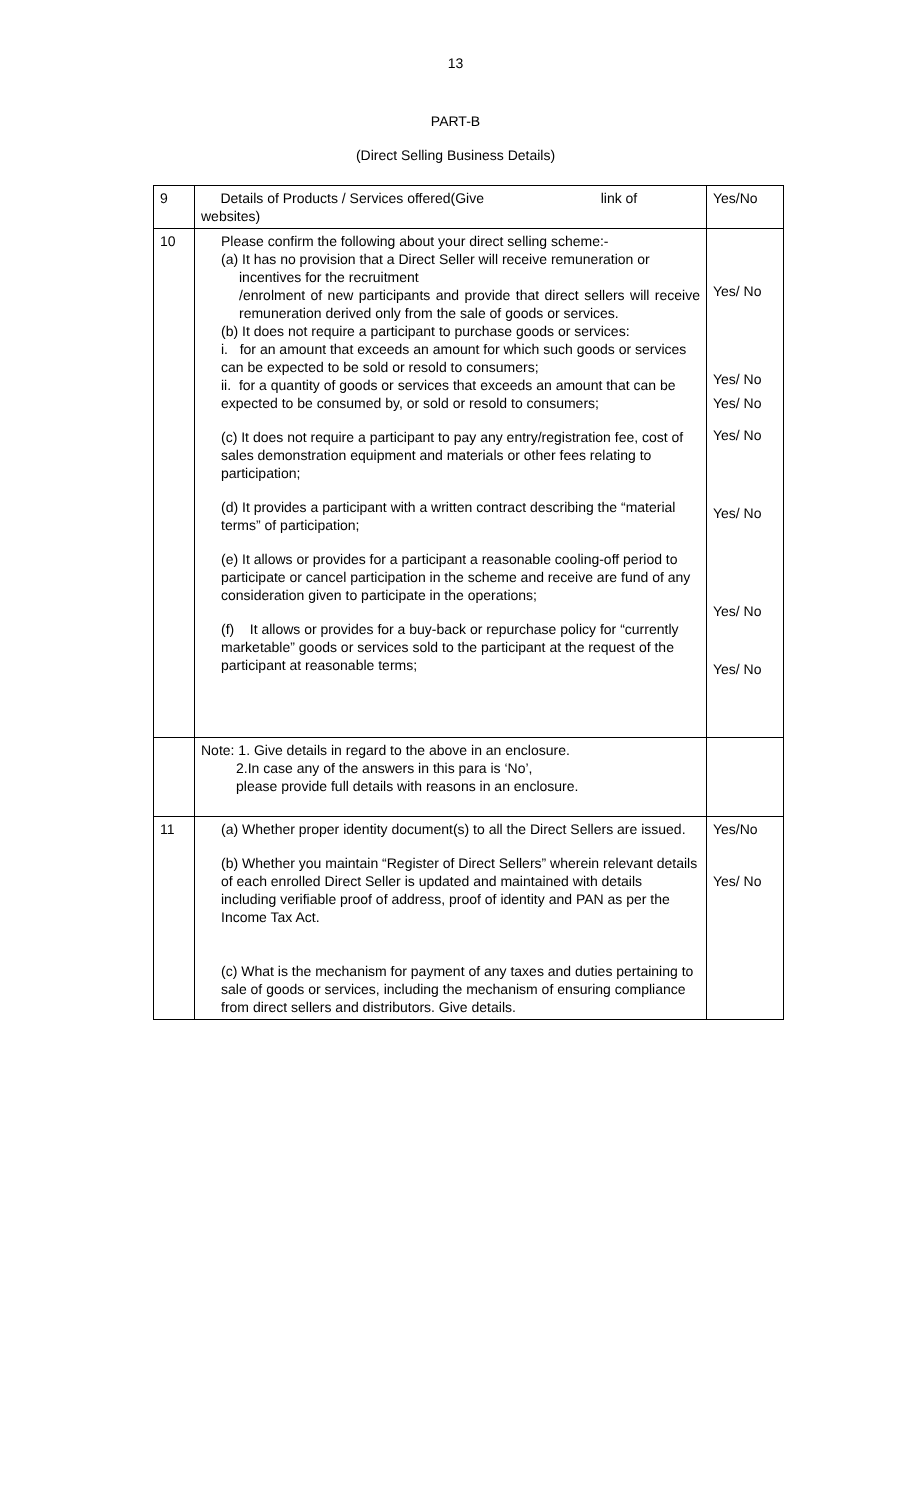13
PART-B
(Direct Selling Business Details)
| 9 | Details of Products / Services offered(Give link of websites) | Yes/No |
| 10 | Please confirm the following about your direct selling scheme:- (a) It has no provision that a Direct Seller will receive remuneration or incentives for the recruitment /enrolment of new participants and provide that direct sellers will receive remuneration derived only from the sale of goods or services. (b) It does not require a participant to purchase goods or services: i. for an amount that exceeds an amount for which such goods or services can be expected to be sold or resold to consumers; ii. for a quantity of goods or services that exceeds an amount that can be expected to be consumed by, or sold or resold to consumers; (c) It does not require a participant to pay any entry/registration fee, cost of sales demonstration equipment and materials or other fees relating to participation; (d) It provides a participant with a written contract describing the “material terms” of participation; (e) It allows or provides for a participant a reasonable cooling-off period to participate or cancel participation in the scheme and receive are fund of any consideration given to participate in the operations; (f) It allows or provides for a buy-back or repurchase policy for “currently marketable” goods or services sold to the participant at the request of the participant at reasonable terms; | Yes/ No Yes/ No Yes/ No Yes/ No Yes/ No Yes/ No Yes/ No |
| | Note: 1. Give details in regard to the above in an enclosure. 2.In case any of the answers in this para is ‘No’, please provide full details with reasons in an enclosure. | |
| 11 | (a) Whether proper identity document(s) to all the Direct Sellers are issued. (b) Whether you maintain “Register of Direct Sellers” wherein relevant details of each enrolled Direct Seller is updated and maintained with details including verifiable proof of address, proof of identity and PAN as per the Income Tax Act. (c) What is the mechanism for payment of any taxes and duties pertaining to sale of goods or services, including the mechanism of ensuring compliance from direct sellers and distributors. Give details. | Yes/No Yes/ No |